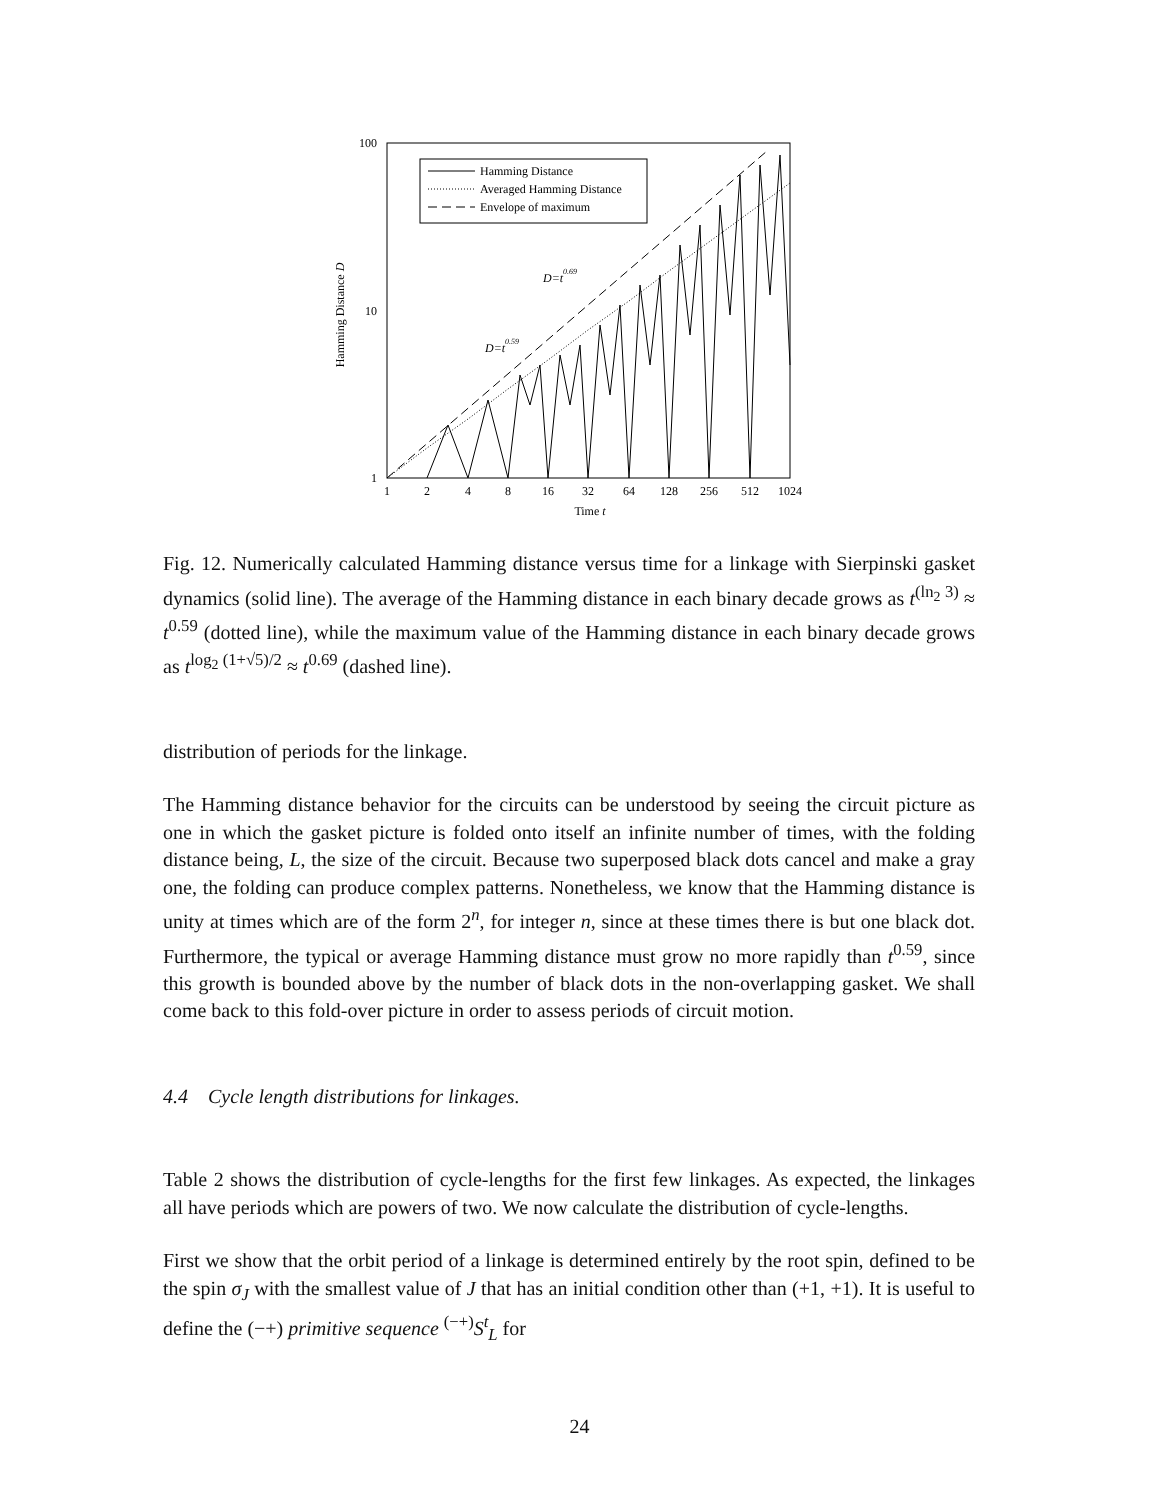100
10
1
1
2
4
8
16
32
64
128
256
512
1024
Time t
Hamming Distance D
Hamming Distance
Averaged Hamming Distance
Envelope of maximum
D=t0.69
D=t0.59
Fig. 12. Numerically calculated Hamming distance versus time for a linkage with Sierpinski gasket dynamics (solid line). The average of the Hamming distance in each binary decade grows as t<sup>(ln<sub>2</sub> 3)</sup> ≈ t<sup>0.59</sup> (dotted line), while the maximum value of the Hamming distance in each binary decade grows as t<sup>log<sub>2</sub> (1+√5)/2</sup> ≈ t<sup>0.69</sup> (dashed line).
distribution of periods for the linkage.
The Hamming distance behavior for the circuits can be understood by seeing the circuit picture as one in which the gasket picture is folded onto itself an infinite number of times, with the folding distance being, L, the size of the circuit. Because two superposed black dots cancel and make a gray one, the folding can produce complex patterns. Nonetheless, we know that the Hamming distance is unity at times which are of the form 2<sup>n</sup>, for integer n, since at these times there is but one black dot. Furthermore, the typical or average Hamming distance must grow no more rapidly than t<sup>0.59</sup>, since this growth is bounded above by the number of black dots in the non-overlapping gasket. We shall come back to this fold-over picture in order to assess periods of circuit motion.
4.4 Cycle length distributions for linkages.
Table 2 shows the distribution of cycle-lengths for the first few linkages. As expected, the linkages all have periods which are powers of two. We now calculate the distribution of cycle-lengths.
First we show that the orbit period of a linkage is determined entirely by the root spin, defined to be the spin σ<sub>J</sub> with the smallest value of J that has an initial condition other than (+1, +1). It is useful to define the (−+) primitive sequence <sup>(−+)</sup>S<sup>t</sup><sub>L</sub> for
24